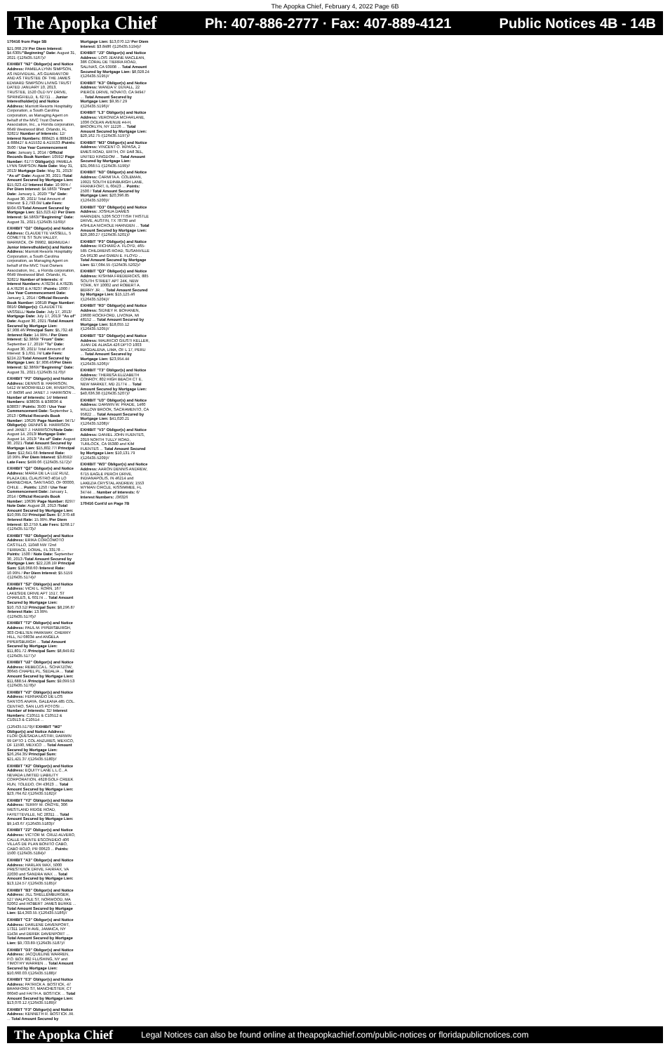The Apopka Chief, February 4, 2022 Page 6B
The Apopka Chief Ph: 407-886-2777 · Fax: 407-889-4121 Public Notices 4B - 14B
170416 from Page 5B
$21,068.29/ Per Diem Interest: $4.6305/"Beginning" Date: August 31, 2021 /(126435.5167)//
EXHIBIT "N2" Obligor(s) and Notice Address: PAMELA LYNN SIMPSON, AS INDIVIDUAL, AS GUARANTOR AND AS TRUSTEE OF THE JAMES EDWARD SIMPSON LIVING TRUST DATED JANUARY 10, 2013, TRUSTEE, 1520 OLD IVY DRIVE, SPRINGFIELD, IL 62711 ... Junior Interestholder(s) and Notice Address: Marriott Resorts Hospitality Corporation, a South Carolina corporation, as Managing Agent on behalf of the MVC Trust Owners Association, Inc., a Florida corporation, 6649 Westwood Blvd. Orlando, FL 32821/ Number of Interests: 12/ Interest Numbers: 888425 & 888426 & 888427 & A15532 & A15533 /Points: 3500 / Use Year Commencement Date: January 1, 2014 / Official Records Book Number: 10592/ Page Number: 6177/ Obligor(s): PAMELA LYNN SIMPSON /Note Date: May 31, 2013/ Mortgage Date: May 31, 2013/ "As of" Date: August 30, 2021 /Total Amount Secured by Mortgage Lien: $15,023.42/ Interest Rate: 10.99% / Per Diem Interest: $4.5863/ "From" Date: January 1, 2020/ "To" Date: August 30, 2021/ Total Amount of Interest: $ 2,793.04/ Late Fees: $504.63/Total Amount Secured by Mortgage Lien: $15,023.42/ Per Diem Interest: $4.5863//"Beginning" Date: August 31, 2021 /(126435.5169)//
EXHIBIT "O2" Obligor(s) and Notice Address: CLAUDETTE VASSELL, 5 COMETTE ST SUN VALLEY, WARWICK, OF 09902, BERMUDA / Junior Interestholder(s) and Notice Address: Marriott Resorts Hospitality Corporation, a South Carolina corporation, as Managing Agent on behalf of the MVC Trust Owners Association, Inc., a Florida corporation, 6649 Westwood Blvd. Orlando, FL 32821/ Number of Interests: 4/ Interest Numbers: A78234 & A78235 & A78236 & A78237 /Points: 1000 / Use Year Commencement Date: January 1, 2014 / Official Records Book Number: 10818/ Page Number: 0816/ Obligor(s): CLAUDETTE VASSELL/ Note Date: July 17, 2013/ Mortgage Date: July 17, 2013/ "As of" Date: August 30, 2021 /Total Amount Secured by Mortgage Lien: $7,908.46/ Principal Sum: $5,732.48 /Interest Rate: 14.99% / Per Diem Interest: $2.3869/ "From" Date: September 17, 2019/ "To" Date: August 30, 2021/ Total Amount of Interest: $ 1,651.74/ Late Fees: $224.22/Total Amount Secured by Mortgage Lien: $7,908.46/Per Diem Interest: $2.3869//"Beginning" Date: August 31, 2021 /(126435.5170)//
EXHIBIT "P2" Obligor(s) and Notice Address: DENNIS B. HARRISON, 5412 W MOORFIELD DR, RIVERTON, UT 84096 and JANET J. HARRISON ... Number of Interests: 14/ Interest Numbers: B38035 & B38036 & B38037 /Points: 3500 / Use Year Commencement Date: September 1, 2013 / Official Records Book Number: 10626/ Page Number: 9471/ Obligor(s): DENNIS B. HARRISON and JANET J. HARRISON/Note Date: August 14, 2013/ Mortgage Date: August 14, 2013/ "As of" Date: August 30, 2021 /Total Amount Secured by Mortgage Lien: $15,802.77/ Principal Sum: $12,641.68 /Interest Rate: 10.99% /Per Diem Interest: $3.8592/ Late Fees: $499.06 /(126435.5172)//
EXHIBIT "Q2" Obligor(s) and Notice Address: MARIA DE LA LUZ RUIZ, PLAZA DEL CLAUSTRO 4014 LO BARNECHEA, SANTIAGO, OF 00000, CHILE ... Points: 1250 / Use Year Commencement Date: January 1, 2014 / Official Records Book Number: 10636/ Page Number: 8297/ Note Date: August 28, 2013 /Total Amount Secured by Mortgage Lien: $10,095.02/ Principal Sum: $7,370.48 /Interest Rate: 15.99% /Per Diem Interest: $3.2759 /Late Fees: $268.17 /(126435.5173)//
EXHIBIT "R2" Obligor(s) and Notice Address: ERIKA CORCOMOTO CASTILLO, 11048 NW 72nd TERRACE, DORAL, FL 33178 ... Points: 1500 / Note Date: September 30, 2013 /Total Amount Secured by Mortgage Lien: $22,228.19/ Principal Sum: $18,068.60 /Interest Rate: 10.99% / Per Diem Interest: $5.5159 /(126435.5174)//
EXHIBIT "S2" Obligor(s) and Notice Address: VICKI L. KORN, 167 LAKESIDE DRIVE APT 1517, ST CHARLES, IL 60174 ... Total Amount Secured by Mortgage Lien: $10,753.52/ Principal Sum: $8,296.87 /Interest Rate: 13.99% /(126435.5176)//
EXHIBIT "T2" Obligor(s) and Notice Address: PAUL M. PIPERSBURGH, 303 CHELTEN PARKWAY, CHERRY HILL, NJ 08034 and ANGELA PIPERSBURGH ... Total Amount Secured by Mortgage Lien: $11,801.72 /Principal Sum: $8,849.82 /(126435.5177)//
EXHIBIT "U2" Obligor(s) and Notice Address: REBECCA L. SCHATZOW, 30645 CHAPEL PL, SEDALIA ... Total Amount Secured by Mortgage Lien: $11,688.54 /Principal Sum: $9,099.53 /(126435.5178)//
EXHIBIT "V2" Obligor(s) and Notice Address: FERNANDO DE LOS SANTOS ANAYA, GALEANA 485 COL. CENTRO, SAN LUIS POTOSI ... Number of Interests: 32/ Interest Numbers: C10511 & C10512 & C10513 & C10514 ...
(126435.5179)// EXHIBIT "W2" Obligor(s) and Notice Address: FLOR QUESADA LASTIRI, DARWIN 99 DPTO 1 COL ANZURES, MEXICO, DF 11590, MEXICO ... Total Amount Secured by Mortgage Lien: $26,264.35/ Principal Sum: $21,421.37 /(126435.5180)//
EXHIBIT "X2" Obligor(s) and Notice Address: EQUITY LANE L.L.C., A NEVADA LIMITED LIABILITY CORPORATION, 4628 GOLF CREEK RUN, TOLEDO, OH 43623 ... Total Amount Secured by Mortgage Lien: $23,764.62 /(126435.5182)//
EXHIBIT "Y2" Obligor(s) and Notice Address: TERRY M. OKOYE, 306 WESTLAND RIDGE ROAD, FAYETTEVILLE, NC 28311 ... Total Amount Secured by Mortgage Lien: $9,143.67 /(126435.5183)//
EXHIBIT "Z2" Obligor(s) and Notice Address: VICTOR M. CRUZ-ALVERO, CALLE PUENTE ESCONDIDO 406 VILLAS DE PLAN BONITO CABO, CABO ROJO, PR 00623 ... Points: 1500 /(126435.5184)//
EXHIBIT "A3" Obligor(s) and Notice Address: HARLAN WAX, 5000 PRESTWICK DRIVE, FAIRFAX, VA 22030 and SANDRA WAX ... Total Amount Secured by Mortgage Lien: $13,124.57 /(126435.5185)//
EXHIBIT "B3" Obligor(s) and Notice Address: JILL SHELLEMBURGER, 527 WALPOLE ST, NORWOOD, MA 02062 and ROBERT JAMES BURKE ... Total Amount Secured by Mortgage Lien: $14,393.55 /(126435.5186)//
EXHIBIT "C3" Obligor(s) and Notice Address: DARLENE DAVENPORT, 17311 149TH AVE, JAMAICA, NY 11434 and DEREK DAVENPORT ... Total Amount Secured by Mortgage Lien: $9,733.89 /(126435.5187)//
EXHIBIT "D3" Obligor(s) and Notice Address: JACQUELINE WARREN, P.O. BOX 882 FLUSHING, NY and TIMOTHY WARREN ... Total Amount Secured by Mortgage Lien: $10,660.03 /(126435.5188)//
EXHIBIT "E3" Obligor(s) and Notice Address: PATRICK A. BOSTICK, 47 BRANFORD ST, MANCHESTER, CT 06040 and FAITH A. BOSTICK ... Total Amount Secured by Mortgage Lien: $13,070.12 /(126435.5189)//
EXHIBIT "F3" Obligor(s) and Notice Address: KENNETH R. BOSTICK JR. ... Total Amount Secured by Mortgage Lien: $13,070.12/ Per Diem Interest: $3.8486 /(126435.5194)//
EXHIBIT "J3" Obligor(s) and Notice Address: LOIS JEANNE MACLEAN, 386 CORAL DE TIERRA ROAD, SALINAS, CA 93908 ... Total Amount Secured by Mortgage Lien: $8,028.24 /(126435.5195)//
EXHIBIT "K3" Obligor(s) and Notice Address: WANDA V. DUVALL, 22 PIERCE DRIVE, NOVATO, CA 94947 ... Total Amount Secured by Mortgage Lien: $9,957.29 /(126435.5196)//
EXHIBIT "L3" Obligor(s) and Notice Address: VERONICA MCFARLANE, 1036 OCEAN AVENUE #4-H, BROOKLYN, NY 11226 ... Total Amount Secured by Mortgage Lien: $20,162.75 /(126435.5197)//
EXHIBIT "M3" Obligor(s) and Notice Address: VINCENT O. IKPASA, 2 EMES ROAD, ERITH, OF DA8 3EL, UNITED KINGDOM ... Total Amount Secured by Mortgage Lien: $31,068.51 /(126435.5199)//
EXHIBIT "N3" Obligor(s) and Notice Address: CARMITA A. COLEMAN, 19921 SOUTH EDINBURGH LANE, FRANKFORT, IL 60423 ... Points: 2500 / Total Amount Secured by Mortgage Lien: $20,396.85 /(126435.5200)//
EXHIBIT "O3" Obligor(s) and Notice Address: JOSHUA DAMES HARNDEN, 5206 SCOTTISH THISTLE DRIVE, AUSTIN, TX 78739 and ASHLEA NICHOLE HARNDEN ... Total Amount Secured by Mortgage Lien: $20,280.27 /(126435.5201)//
EXHIBIT "P3" Obligor(s) and Notice Address: RICHARD A. FLOYD, 465-585 CHILDRENS ROAD, SUSANVILLE CA 96130 and GWEN E. FLOYD ... Total Amount Secured by Mortgage Lien: $17,084.55 /(126435.5202)//
EXHIBIT "Q3" Obligor(s) and Notice Address: KISHMA FREDERICKS, 885 SOUTH STREET APT 24K, NEW YORK, NY 10002 and ROBERT A. BERRY JR. ... Total Amount Secured by Mortgage Lien: $15,125.46 /(126435.5204)//
EXHIBIT "R3" Obligor(s) and Notice Address: SIDNEY R. BOHANEN, 29600 ROCKFORD, LIVONIA, MI 48152 ... Total Amount Secured by Mortgage Lien: $18,055.12 /(126435.5205)//
EXHIBIT "S3" Obligor(s) and Notice Address: MAURICIO GIUSTI KELLER, JUAN DE ALIAGA 426 DPTO 1003 MAGDALENA, LIMA, OF L 17, PERU ... Total Amount Secured by Mortgage Lien: $23,954.44 /(126435.5206)//
EXHIBIT "T3" Obligor(s) and Notice Address: THERESA ELIZABETH CONROY, 802 HIGH BEACH CT E, NEW MARKET, MD 21774 ... Total Amount Secured by Mortgage Lien: $40,636.38 /(126435.5207)//
EXHIBIT "U3" Obligor(s) and Notice Address: DARWIN W. PRADE, 1460 WILLOW BROOK, SACRAMENTO, CA 95822 ... Total Amount Secured by Mortgage Lien: $41,020.21 /(126435.5208)//
EXHIBIT "V3" Obligor(s) and Notice Address: DANIEL JOHN FUENTES, 2019 NORTH TULLY ROAD, TURLOCK, CA 95380 and KIM FUENTES ... Total Amount Secured by Mortgage Lien: $10,131.79 /(126435.5209)//
EXHIBIT "W3" Obligor(s) and Notice Address: AARON DENNIS ANDREW, 6715 EAGLE PERCH DRIVE, INDIANAPOLIS, IN 46214 and LAKEZIA CRYSTAL ANDREW, 1553 WYMAN CIRCLE, KISSIMMEE, FL 34744 ... Number of Interests: 6/ Interest Numbers: J36326
170416 Cont'd on Page 7B
The Apopka Chief Legal Notices can also be found online at theapopkachief.com/public-notices or floridapublicnotices.com